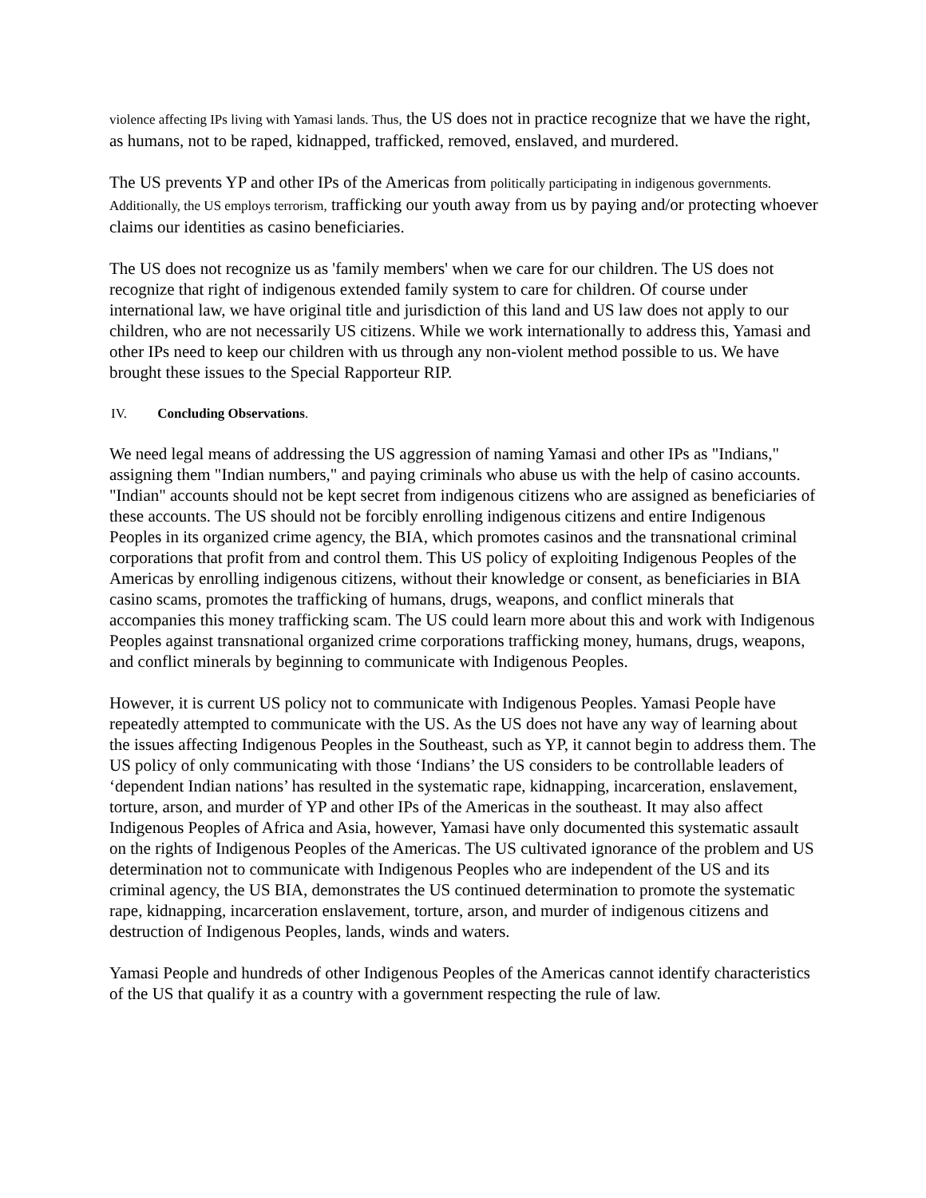violence affecting IPs living with Yamasi lands. Thus, the US does not in practice recognize that we have the right, as humans, not to be raped, kidnapped, trafficked, removed, enslaved, and murdered.
The US prevents YP and other IPs of the Americas from politically participating in indigenous governments. Additionally, the US employs terrorism, trafficking our youth away from us by paying and/or protecting whoever claims our identities as casino beneficiaries.
The US does not recognize us as 'family members' when we care for our children. The US does not recognize that right of indigenous extended family system to care for children. Of course under international law, we have original title and jurisdiction of this land and US law does not apply to our children, who are not necessarily US citizens. While we work internationally to address this, Yamasi and other IPs need to keep our children with us through any non-violent method possible to us. We have brought these issues to the Special Rapporteur RIP.
IV. Concluding Observations.
We need legal means of addressing the US aggression of naming Yamasi and other IPs as "Indians," assigning them "Indian numbers," and paying criminals who abuse us with the help of casino accounts. "Indian" accounts should not be kept secret from indigenous citizens who are assigned as beneficiaries of these accounts. The US should not be forcibly enrolling indigenous citizens and entire Indigenous Peoples in its organized crime agency, the BIA, which promotes casinos and the transnational criminal corporations that profit from and control them. This US policy of exploiting Indigenous Peoples of the Americas by enrolling indigenous citizens, without their knowledge or consent, as beneficiaries in BIA casino scams, promotes the trafficking of humans, drugs, weapons, and conflict minerals that accompanies this money trafficking scam. The US could learn more about this and work with Indigenous Peoples against transnational organized crime corporations trafficking money, humans, drugs, weapons, and conflict minerals by beginning to communicate with Indigenous Peoples.
However, it is current US policy not to communicate with Indigenous Peoples. Yamasi People have repeatedly attempted to communicate with the US. As the US does not have any way of learning about the issues affecting Indigenous Peoples in the Southeast, such as YP, it cannot begin to address them. The US policy of only communicating with those ‘Indians’ the US considers to be controllable leaders of ‘dependent Indian nations’ has resulted in the systematic rape, kidnapping, incarceration, enslavement, torture, arson, and murder of YP and other IPs of the Americas in the southeast. It may also affect Indigenous Peoples of Africa and Asia, however, Yamasi have only documented this systematic assault on the rights of Indigenous Peoples of the Americas. The US cultivated ignorance of the problem and US determination not to communicate with Indigenous Peoples who are independent of the US and its criminal agency, the US BIA, demonstrates the US continued determination to promote the systematic rape, kidnapping, incarceration enslavement, torture, arson, and murder of indigenous citizens and destruction of Indigenous Peoples, lands, winds and waters.
Yamasi People and hundreds of other Indigenous Peoples of the Americas cannot identify characteristics of the US that qualify it as a country with a government respecting the rule of law.